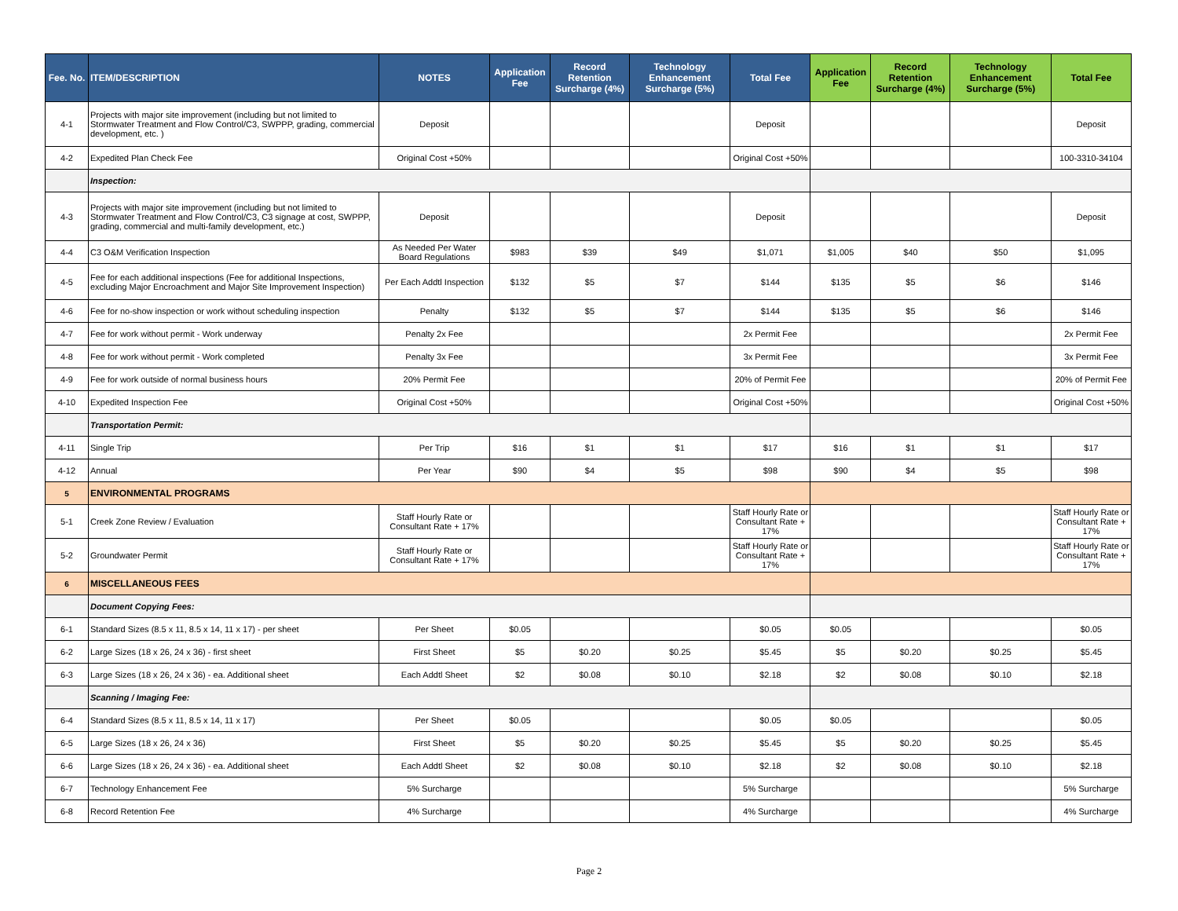| Fee. No. | ITEM/DESCRIPTION | NOTES | Application Fee | Record Retention Surcharge (4%) | Technology Enhancement Surcharge (5%) | Total Fee | Application Fee | Record Retention Surcharge (4%) | Technology Enhancement Surcharge (5%) | Total Fee |
| --- | --- | --- | --- | --- | --- | --- | --- | --- | --- | --- |
| 4-1 | Projects with major site improvement (including but not limited to Stormwater Treatment and Flow Control/C3, SWPPP, grading, commercial development, etc. ) | Deposit | | | | Deposit | | | | Deposit |
| 4-2 | Expedited Plan Check Fee | Original Cost +50% | | | | Original Cost +50% | | | | 100-3310-34104 |
| | Inspection: | | | | | | | | | |
| 4-3 | Projects with major site improvement (including but not limited to Stormwater Treatment and Flow Control/C3, C3 signage at cost, SWPPP, grading, commercial and multi-family development, etc.) | Deposit | | | | Deposit | | | | Deposit |
| 4-4 | C3 O&M Verification Inspection | As Needed Per Water Board Regulations | $983 | $39 | $49 | $1,071 | $1,005 | $40 | $50 | $1,095 |
| 4-5 | Fee for each additional inspections (Fee for additional Inspections, excluding Major Encroachment and Major Site Improvement Inspection) | Per Each Addtl Inspection | $132 | $5 | $7 | $144 | $135 | $5 | $6 | $146 |
| 4-6 | Fee for no-show inspection or work without scheduling inspection | Penalty | $132 | $5 | $7 | $144 | $135 | $5 | $6 | $146 |
| 4-7 | Fee for work without permit - Work underway | Penalty 2x Fee | | | | 2x Permit Fee | | | | 2x Permit Fee |
| 4-8 | Fee for work without permit - Work completed | Penalty 3x Fee | | | | 3x Permit Fee | | | | 3x Permit Fee |
| 4-9 | Fee for work outside of normal business hours | 20% Permit Fee | | | | 20% of Permit Fee | | | | 20% of Permit Fee |
| 4-10 | Expedited Inspection Fee | Original Cost +50% | | | | Original Cost +50% | | | | Original Cost +50% |
| | Transportation Permit: | | | | | | | | | |
| 4-11 | Single Trip | Per Trip | $16 | $1 | $1 | $17 | $16 | $1 | $1 | $17 |
| 4-12 | Annual | Per Year | $90 | $4 | $5 | $98 | $90 | $4 | $5 | $98 |
| 5 | ENVIRONMENTAL PROGRAMS | | | | | | | | | |
| 5-1 | Creek Zone Review / Evaluation | Staff Hourly Rate or Consultant Rate + 17% | | | | Staff Hourly Rate or Consultant Rate + 17% | | | | Staff Hourly Rate or Consultant Rate + 17% |
| 5-2 | Groundwater Permit | Staff Hourly Rate or Consultant Rate + 17% | | | | Staff Hourly Rate or Consultant Rate + 17% | | | | Staff Hourly Rate or Consultant Rate + 17% |
| 6 | MISCELLANEOUS FEES | | | | | | | | | |
| | Document Copying Fees: | | | | | | | | | |
| 6-1 | Standard Sizes (8.5 x 11, 8.5 x 14, 11 x 17) - per sheet | Per Sheet | $0.05 | | | $0.05 | $0.05 | | | $0.05 |
| 6-2 | Large Sizes (18 x 26, 24 x 36) - first sheet | First Sheet | $5 | $0.20 | $0.25 | $5.45 | $5 | $0.20 | $0.25 | $5.45 |
| 6-3 | Large Sizes (18 x 26, 24 x 36) - ea. Additional sheet | Each Addtl Sheet | $2 | $0.08 | $0.10 | $2.18 | $2 | $0.08 | $0.10 | $2.18 |
| | Scanning / Imaging Fee: | | | | | | | | | |
| 6-4 | Standard Sizes (8.5 x 11, 8.5 x 14, 11 x 17) | Per Sheet | $0.05 | | | $0.05 | $0.05 | | | $0.05 |
| 6-5 | Large Sizes (18 x 26, 24 x 36) | First Sheet | $5 | $0.20 | $0.25 | $5.45 | $5 | $0.20 | $0.25 | $5.45 |
| 6-6 | Large Sizes (18 x 26, 24 x 36) - ea. Additional sheet | Each Addtl Sheet | $2 | $0.08 | $0.10 | $2.18 | $2 | $0.08 | $0.10 | $2.18 |
| 6-7 | Technology Enhancement Fee | 5% Surcharge | | | | 5% Surcharge | | | | 5% Surcharge |
| 6-8 | Record Retention Fee | 4% Surcharge | | | | 4% Surcharge | | | | 4% Surcharge |
Page 2